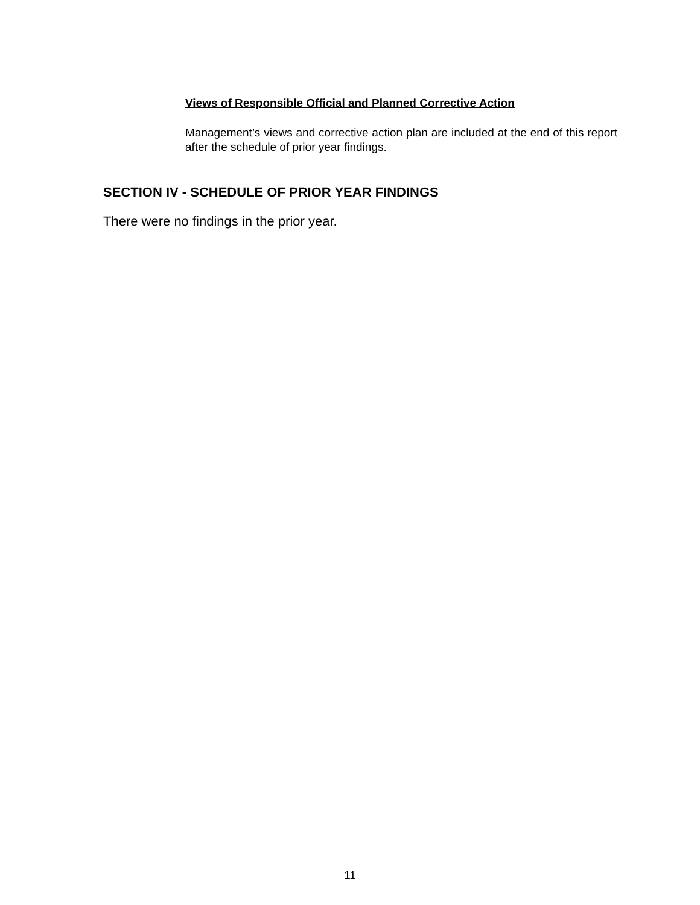Views of Responsible Official and Planned Corrective Action
Management’s views and corrective action plan are included at the end of this report after the schedule of prior year findings.
SECTION IV - SCHEDULE OF PRIOR YEAR FINDINGS
There were no findings in the prior year.
11